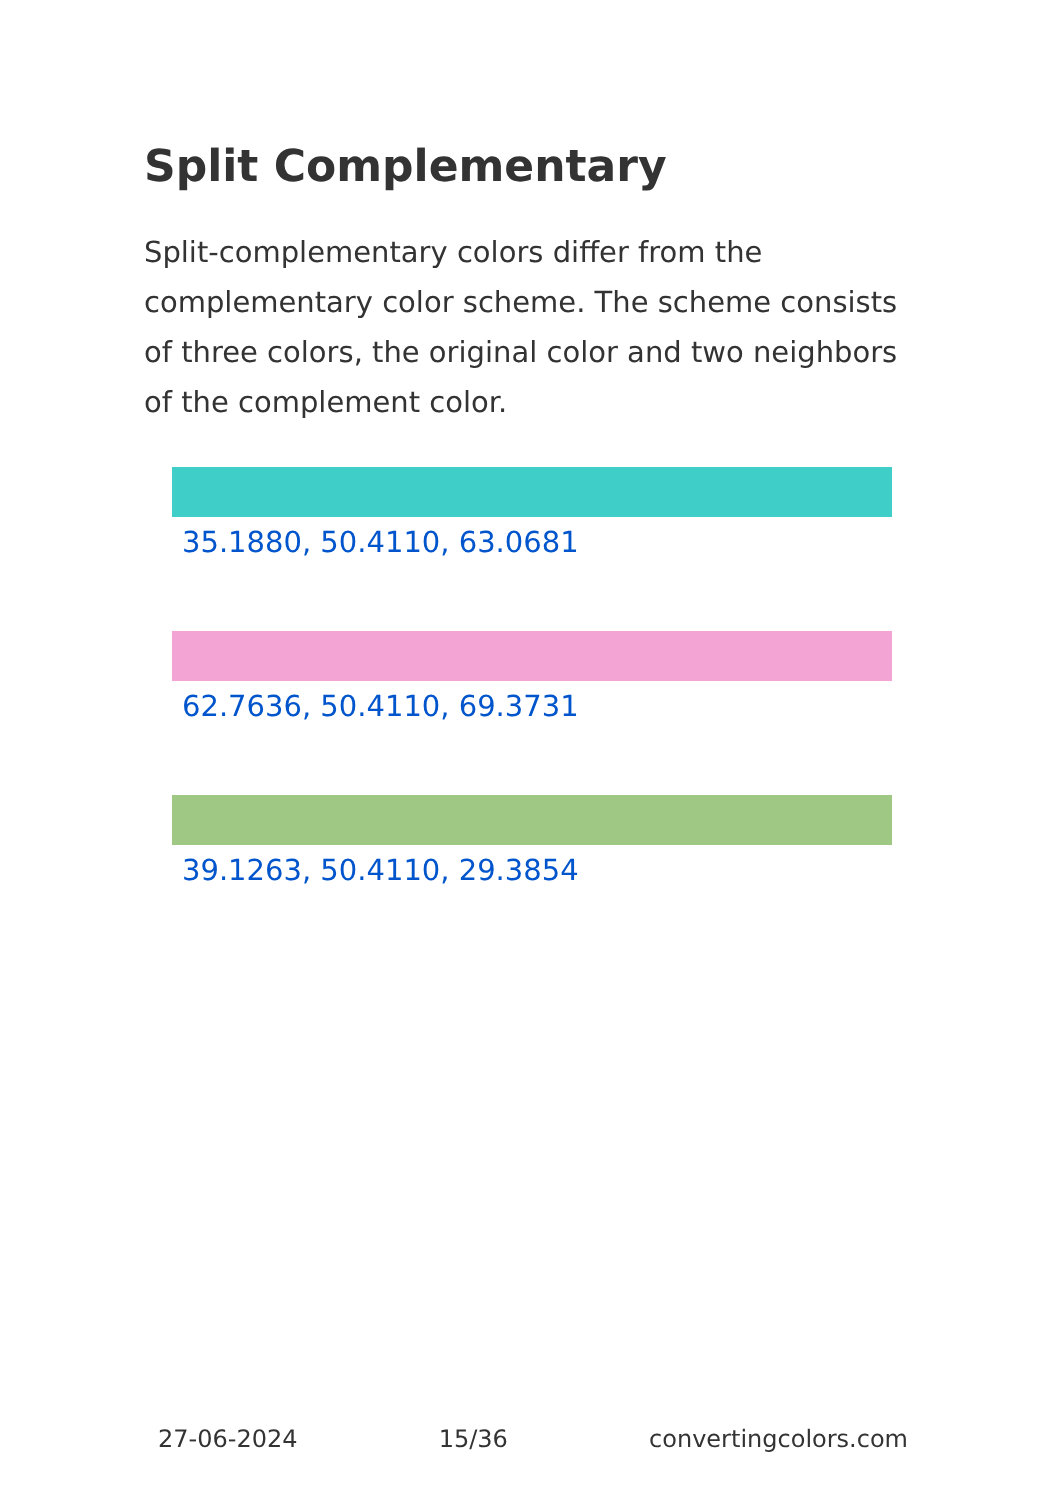Split Complementary
Split-complementary colors differ from the complementary color scheme. The scheme consists of three colors, the original color and two neighbors of the complement color.
35.1880, 50.4110, 63.0681
62.7636, 50.4110, 69.3731
39.1263, 50.4110, 29.3854
27-06-2024 15/36 convertingcolors.com